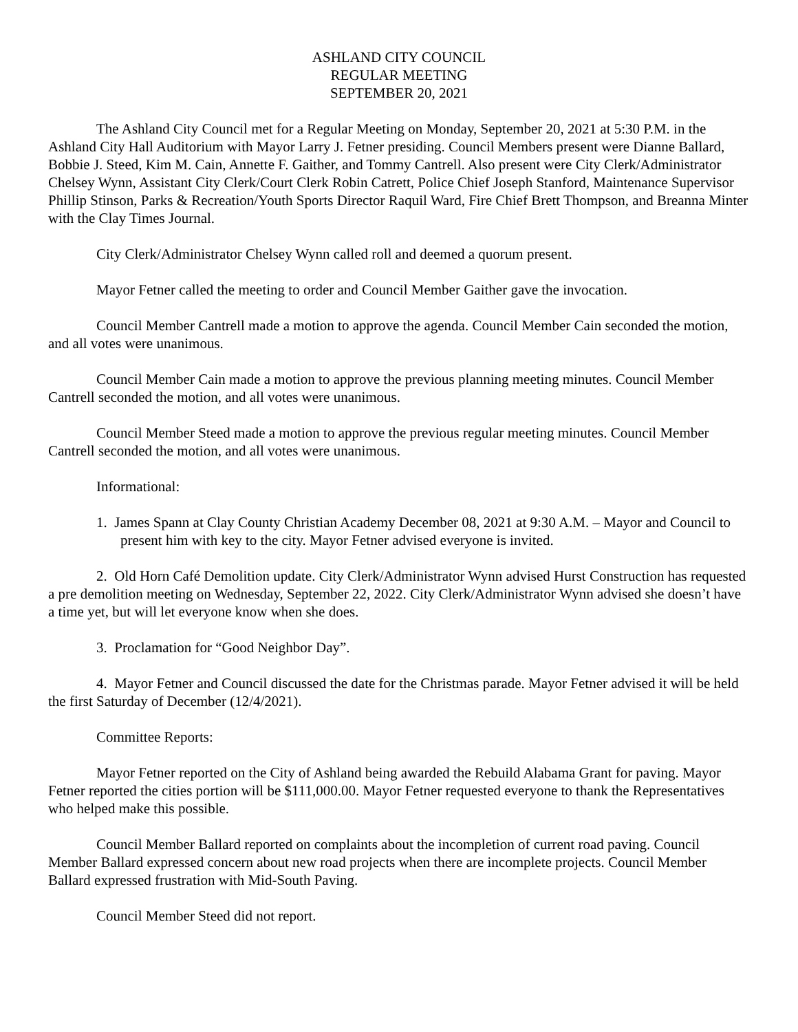ASHLAND CITY COUNCIL
REGULAR MEETING
SEPTEMBER 20, 2021
The Ashland City Council met for a Regular Meeting on Monday, September 20, 2021 at 5:30 P.M. in the Ashland City Hall Auditorium with Mayor Larry J. Fetner presiding. Council Members present were Dianne Ballard, Bobbie J. Steed, Kim M. Cain, Annette F. Gaither, and Tommy Cantrell. Also present were City Clerk/Administrator Chelsey Wynn, Assistant City Clerk/Court Clerk Robin Catrett, Police Chief Joseph Stanford, Maintenance Supervisor Phillip Stinson, Parks & Recreation/Youth Sports Director Raquil Ward, Fire Chief Brett Thompson, and Breanna Minter with the Clay Times Journal.
City Clerk/Administrator Chelsey Wynn called roll and deemed a quorum present.
Mayor Fetner called the meeting to order and Council Member Gaither gave the invocation.
Council Member Cantrell made a motion to approve the agenda. Council Member Cain seconded the motion, and all votes were unanimous.
Council Member Cain made a motion to approve the previous planning meeting minutes. Council Member Cantrell seconded the motion, and all votes were unanimous.
Council Member Steed made a motion to approve the previous regular meeting minutes. Council Member Cantrell seconded the motion, and all votes were unanimous.
Informational:
1. James Spann at Clay County Christian Academy December 08, 2021 at 9:30 A.M. – Mayor and Council to present him with key to the city. Mayor Fetner advised everyone is invited.
2. Old Horn Café Demolition update. City Clerk/Administrator Wynn advised Hurst Construction has requested a pre demolition meeting on Wednesday, September 22, 2022. City Clerk/Administrator Wynn advised she doesn’t have a time yet, but will let everyone know when she does.
3. Proclamation for “Good Neighbor Day”.
4. Mayor Fetner and Council discussed the date for the Christmas parade. Mayor Fetner advised it will be held the first Saturday of December (12/4/2021).
Committee Reports:
Mayor Fetner reported on the City of Ashland being awarded the Rebuild Alabama Grant for paving. Mayor Fetner reported the cities portion will be $111,000.00. Mayor Fetner requested everyone to thank the Representatives who helped make this possible.
Council Member Ballard reported on complaints about the incompletion of current road paving. Council Member Ballard expressed concern about new road projects when there are incomplete projects. Council Member Ballard expressed frustration with Mid-South Paving.
Council Member Steed did not report.